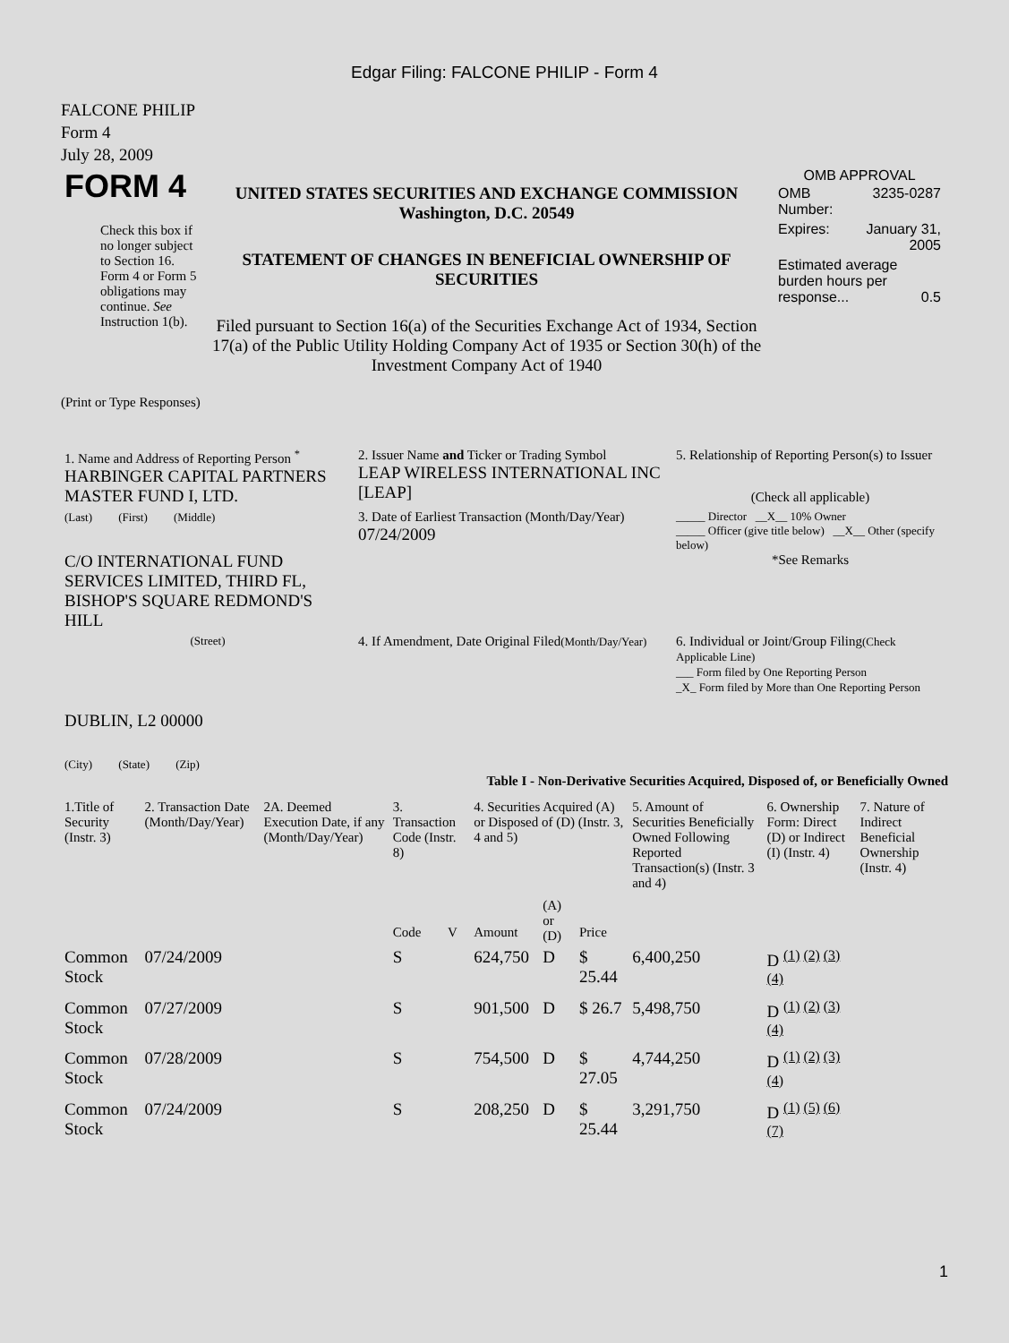Edgar Filing: FALCONE PHILIP - Form 4
FALCONE PHILIP
Form 4
July 28, 2009
| FORM 4 Check this box if no longer subject to Section 16. Form 4 or Form 5 obligations may continue. See Instruction 1(b). | UNITED STATES SECURITIES AND EXCHANGE COMMISSION Washington, D.C. 20549 STATEMENT OF CHANGES IN BENEFICIAL OWNERSHIP OF SECURITIES Filed pursuant to Section 16(a) of the Securities Exchange Act of 1934, Section 17(a) of the Public Utility Holding Company Act of 1935 or Section 30(h) of the Investment Company Act of 1940 | OMB APPROVAL / OMB Number: / 3235-0287 / / Expires: / January 31, 2005 / / Estimated average burden hours per response... 0.5 / / |
(Print or Type Responses)
| 1. Name and Address of Reporting Person <sup>*</sup> HARBINGER CAPITAL PARTNERS MASTER FUND I, LTD. | 2. Issuer Name and Ticker or Trading Symbol LEAP WIRELESS INTERNATIONAL INC [LEAP] | 5. Relationship of Reporting Person(s) to Issuer (Check all applicable) |
| (Last) (First) (Middle) C/O INTERNATIONAL FUND SERVICES LIMITED, THIRD FL, BISHOP'S SQUARE REDMOND'S HILL | 3. Date of Earliest Transaction (Month/Day/Year) 07/24/2009 | _____ Director __X__ 10% Owner _____ Officer (give title below) __X__ Other (specify below) *See Remarks |
| (Street) DUBLIN, L2 00000 (City) (State) (Zip) | 4. If Amendment, Date Original Filed (Month/Day/Year) | 6. Individual or Joint/Group Filing (Check Applicable Line) ___ Form filed by One Reporting Person _X_ Form filed by More than One Reporting Person |
Table I - Non-Derivative Securities Acquired, Disposed of, or Beneficially Owned
| 1.Title of Security (Instr. 3) | 2. Transaction Date (Month/Day/Year) | 2A. Deemed Execution Date, if any (Month/Day/Year) | 3. Transaction Code (Instr. 8) | | 4. Securities Acquired (A) or Disposed of (D) (Instr. 3, 4 and 5) | | | 5. Amount of Securities Beneficially Owned Following Reported Transaction(s) (Instr. 3 and 4) | 6. Ownership Form: Direct (D) or Indirect (I) (Instr. 4) | 7. Nature of Indirect Beneficial Ownership (Instr. 4) |
| --- | --- | --- | --- | --- | --- | --- | --- | --- | --- | --- |
| | | | Code | V | Amount | (A) or (D) | Price | | | |
| Common Stock | 07/24/2009 | | S | | 624,750 | D | $ 25.44 | 6,400,250 | D <sup>(1) (2) (3) (4)</sup> | |
| Common Stock | 07/27/2009 | | S | | 901,500 | D | $ 26.7 | 5,498,750 | D <sup>(1) (2) (3) (4)</sup> | |
| Common Stock | 07/28/2009 | | S | | 754,500 | D | $ 27.05 | 4,744,250 | D <sup>(1) (2) (3) (4)</sup> | |
| Common Stock | 07/24/2009 | | S | | 208,250 | D | $ 25.44 | 3,291,750 | D <sup>(1) (5) (6) (7)</sup> | |
1